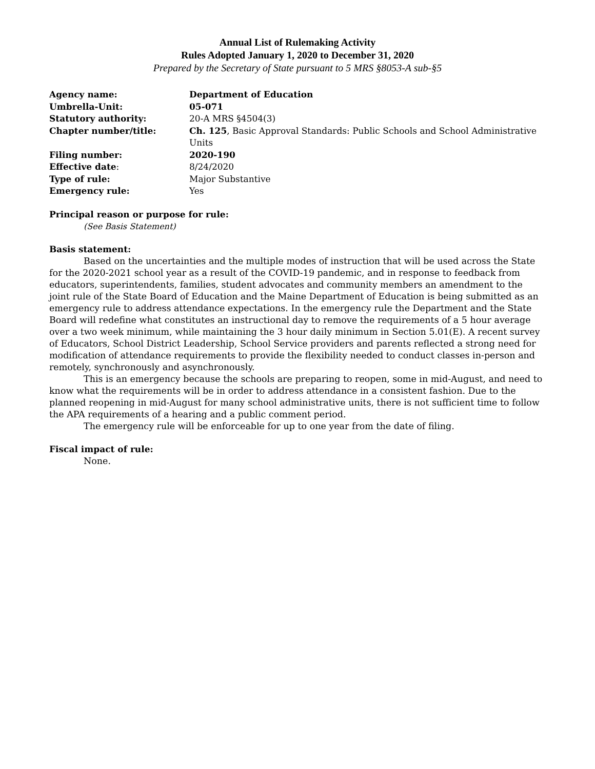Annual List of Rulemaking Activity
Rules Adopted January 1, 2020 to December 31, 2020
Prepared by the Secretary of State pursuant to 5 MRS §8053-A sub-§5
| Agency name: | Department of Education |
| Umbrella-Unit: | 05-071 |
| Statutory authority: | 20-A MRS §4504(3) |
| Chapter number/title: | Ch. 125 , Basic Approval Standards: Public Schools and School Administrative Units |
| Filing number: | 2020-190 |
| Effective date : | 8/24/2020 |
| Type of rule: | Major Substantive |
| Emergency rule: | Yes |
Principal reason or purpose for rule:
(See Basis Statement)
Basis statement:
Based on the uncertainties and the multiple modes of instruction that will be used across the State for the 2020-2021 school year as a result of the COVID-19 pandemic, and in response to feedback from educators, superintendents, families, student advocates and community members an amendment to the joint rule of the State Board of Education and the Maine Department of Education is being submitted as an emergency rule to address attendance expectations. In the emergency rule the Department and the State Board will redefine what constitutes an instructional day to remove the requirements of a 5 hour average over a two week minimum, while maintaining the 3 hour daily minimum in Section 5.01(E). A recent survey of Educators, School District Leadership, School Service providers and parents reflected a strong need for modification of attendance requirements to provide the flexibility needed to conduct classes in-person and remotely, synchronously and asynchronously.
This is an emergency because the schools are preparing to reopen, some in mid-August, and need to know what the requirements will be in order to address attendance in a consistent fashion. Due to the planned reopening in mid-August for many school administrative units, there is not sufficient time to follow the APA requirements of a hearing and a public comment period.
The emergency rule will be enforceable for up to one year from the date of filing.
Fiscal impact of rule:
None.